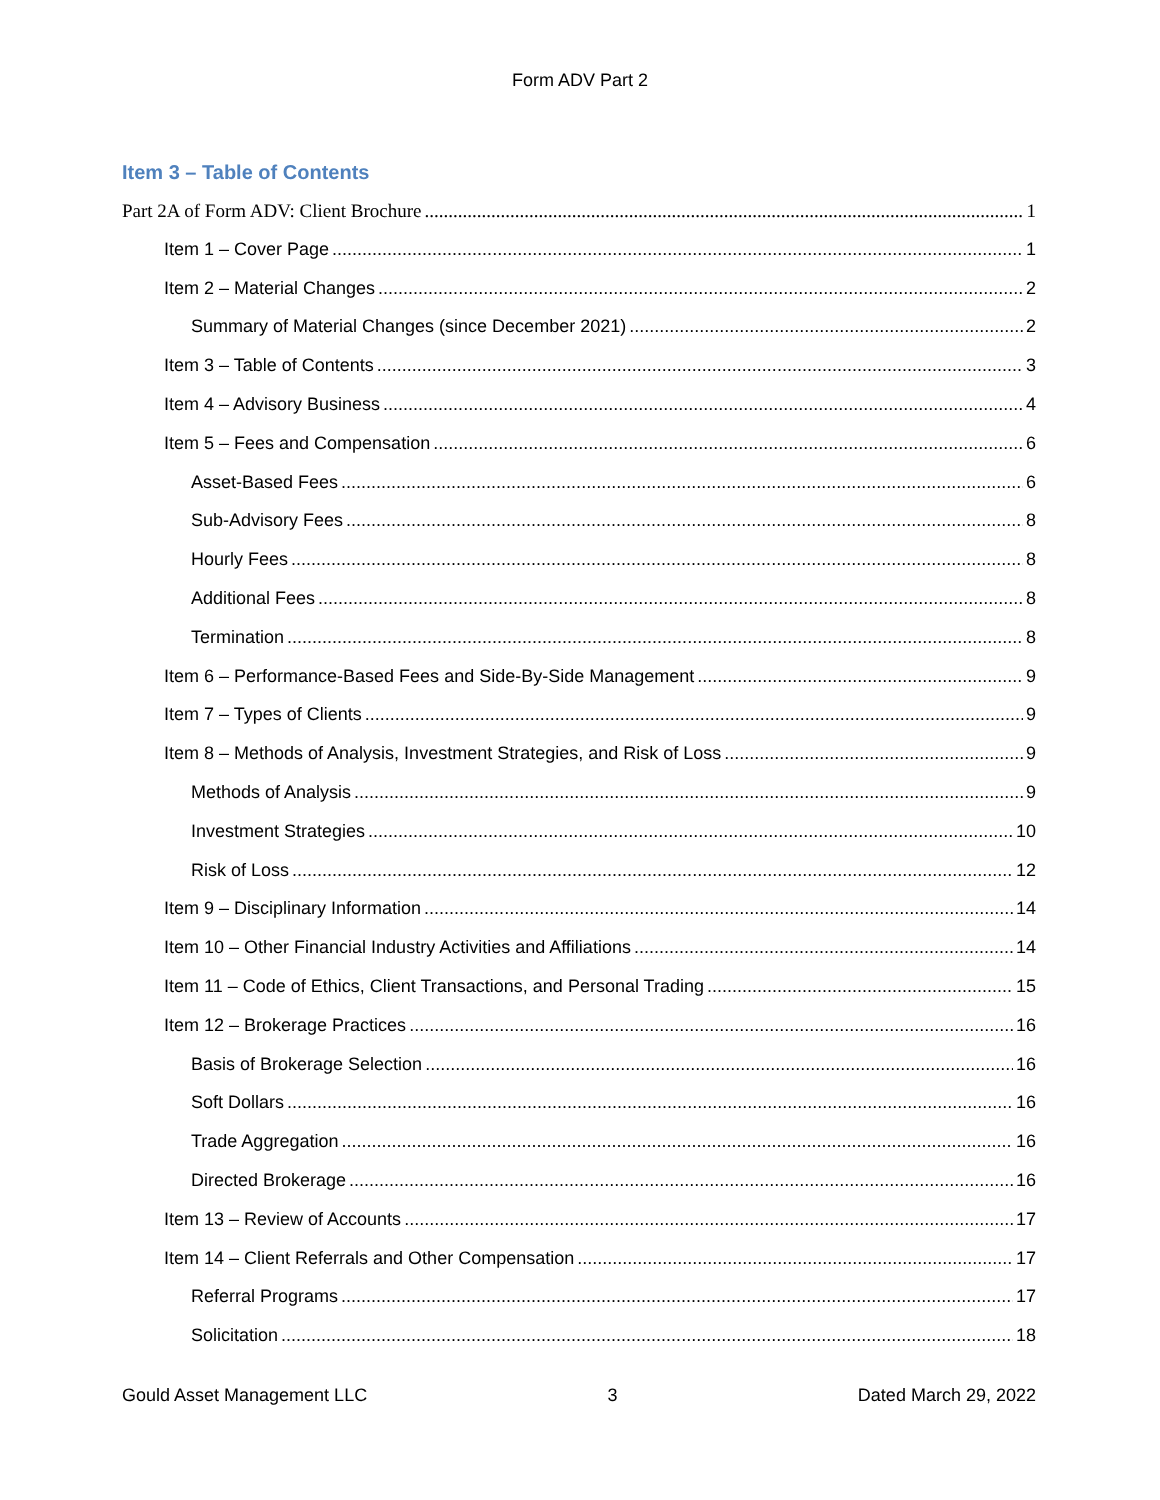Form ADV Part 2
Item 3 – Table of Contents
Part 2A of Form ADV: Client Brochure 1
Item 1 – Cover Page 1
Item 2 – Material Changes 2
Summary of Material Changes (since December 2021) 2
Item 3 – Table of Contents 3
Item 4 – Advisory Business 4
Item 5 – Fees and Compensation 6
Asset-Based Fees 6
Sub-Advisory Fees 8
Hourly Fees 8
Additional Fees 8
Termination 8
Item 6 – Performance-Based Fees and Side-By-Side Management 9
Item 7 – Types of Clients 9
Item 8 – Methods of Analysis, Investment Strategies, and Risk of Loss 9
Methods of Analysis 9
Investment Strategies 10
Risk of Loss 12
Item 9 – Disciplinary Information 14
Item 10 – Other Financial Industry Activities and Affiliations 14
Item 11 – Code of Ethics, Client Transactions, and Personal Trading 15
Item 12 – Brokerage Practices 16
Basis of Brokerage Selection 16
Soft Dollars 16
Trade Aggregation 16
Directed Brokerage 16
Item 13 – Review of Accounts 17
Item 14 – Client Referrals and Other Compensation 17
Referral Programs 17
Solicitation 18
Gould Asset Management LLC 3 Dated March 29, 2022